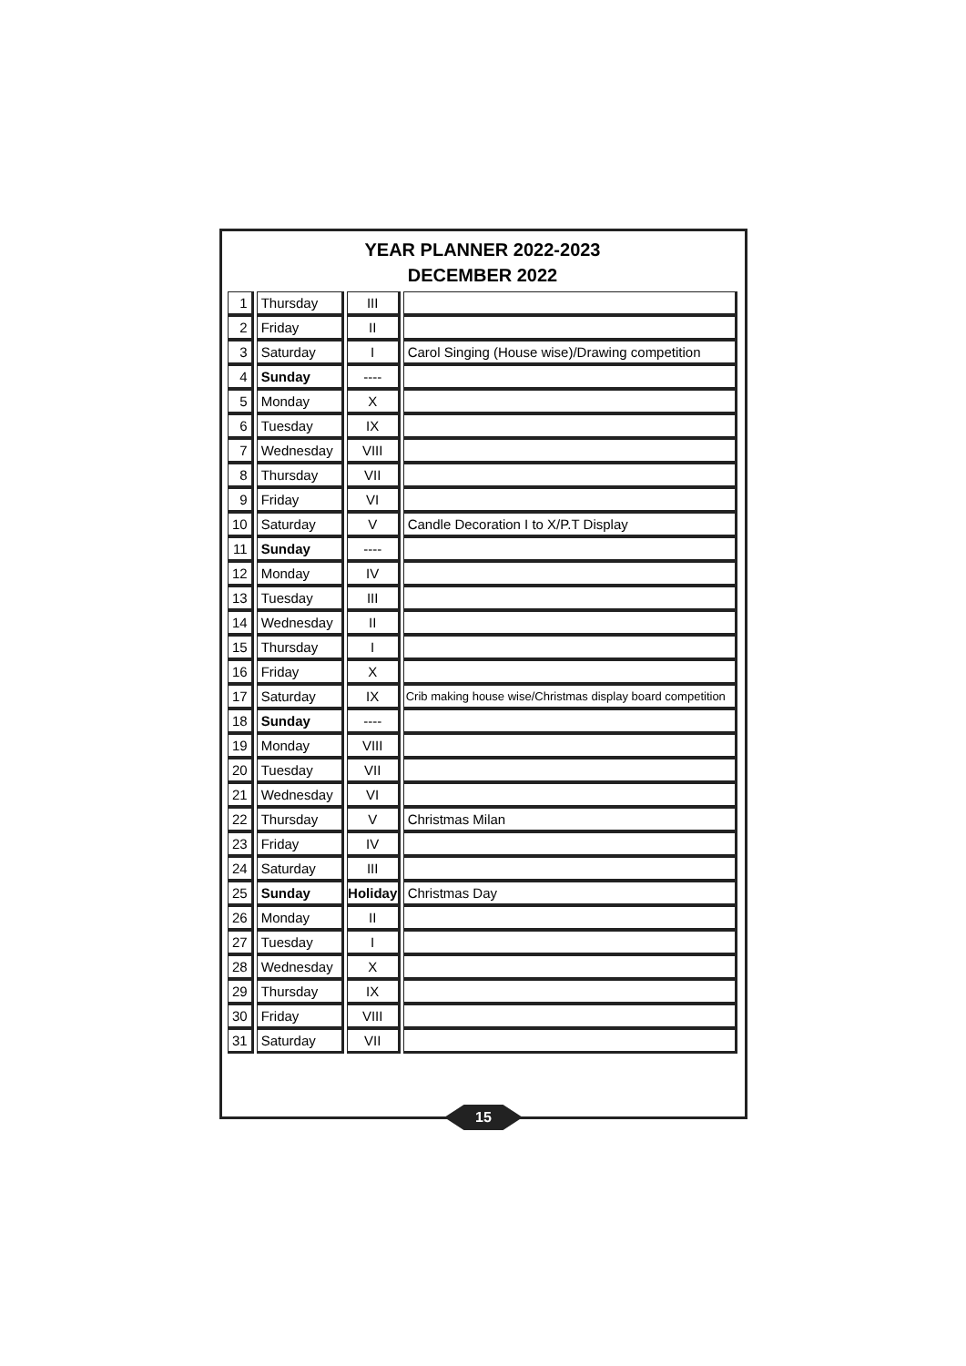YEAR PLANNER 2022-2023
DECEMBER 2022
| 1 | Thursday | III | |
| 2 | Friday | II | |
| 3 | Saturday | I | Carol Singing (House wise)/Drawing competition |
| 4 | Sunday | ---- | |
| 5 | Monday | X | |
| 6 | Tuesday | IX | |
| 7 | Wednesday | VIII | |
| 8 | Thursday | VII | |
| 9 | Friday | VI | |
| 10 | Saturday | V | Candle Decoration I to X/P.T Display |
| 11 | Sunday | ---- | |
| 12 | Monday | IV | |
| 13 | Tuesday | III | |
| 14 | Wednesday | II | |
| 15 | Thursday | I | |
| 16 | Friday | X | |
| 17 | Saturday | IX | Crib making house wise/Christmas display board competition |
| 18 | Sunday | ---- | |
| 19 | Monday | VIII | |
| 20 | Tuesday | VII | |
| 21 | Wednesday | VI | |
| 22 | Thursday | V | Christmas Milan |
| 23 | Friday | IV | |
| 24 | Saturday | III | |
| 25 | Sunday | Holiday | Christmas Day |
| 26 | Monday | II | |
| 27 | Tuesday | I | |
| 28 | Wednesday | X | |
| 29 | Thursday | IX | |
| 30 | Friday | VIII | |
| 31 | Saturday | VII | |
15